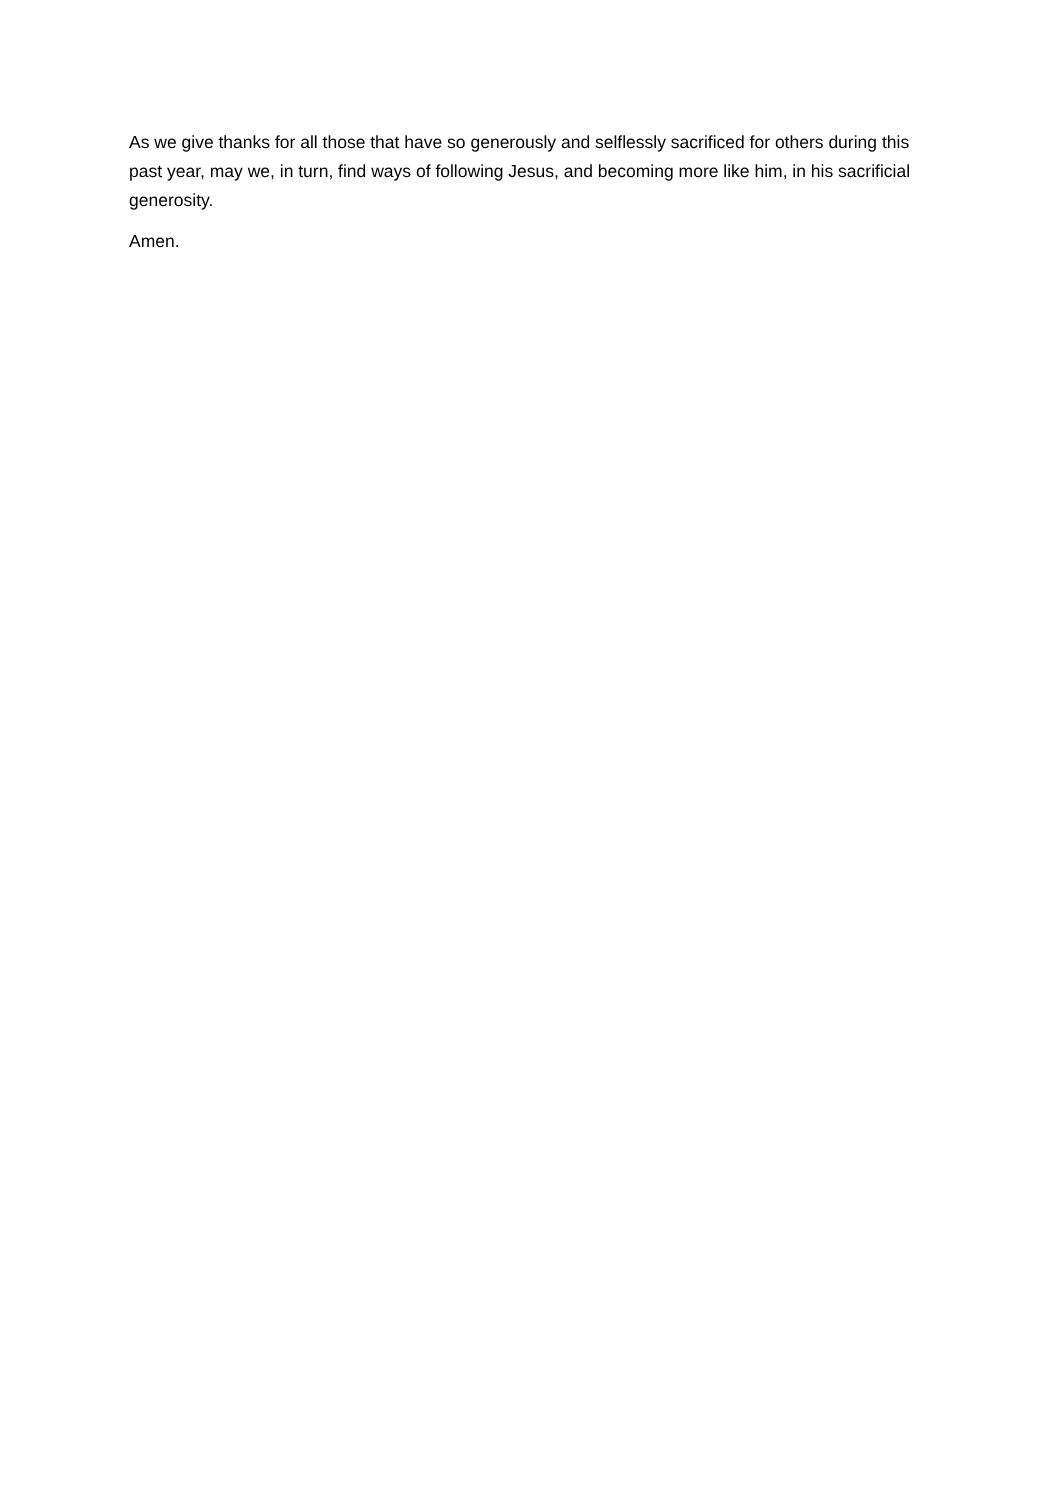As we give thanks for all those that have so generously and selflessly sacrificed for others during this past year, may we, in turn, find ways of following Jesus, and becoming more like him, in his sacrificial generosity.
Amen.